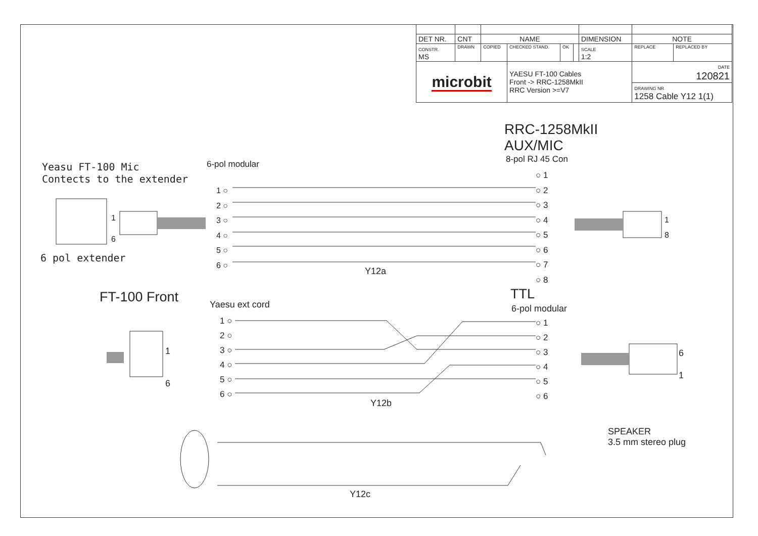| DET NR. | CNT | NAME | | | | DIMENSION | NOTE | |
| CONSTR. MS | DRAWN | COPIED | CHECKED STAND. | OK | | SCALE 1:2 | REPLACE | REPLACED BY |
| microbit | | | YAESU FT-100 Cables Front -> RRC-1258MkII RRC Version >=V7 | | | | DATE 120821 | |
| | | | | | | | DRAWING NR 1258 Cable Y12 1(1) | |
RRC-1258MkII
AUX/MIC
8-pol RJ 45 Con
Yeasu FT-100 Mic
Contects to the extender
6-pol modular
1 ○
2 ○
3 ○
4 ○
5 ○
6 ○
○ 1
○ 2
○ 3
○ 4
○ 5
○ 6
○ 7
○ 8
1
6
1
8
6 pol extender
Y12a
FT-100 Front TTL
6-pol modular
Yaesu ext cord
1 ○
2 ○
3 ○
4 ○
5 ○
6 ○
○ 1
○ 2
○ 3
○ 4
○ 5
○ 6
1
6
6
1
Y12b
SPEAKER
3.5 mm stereo plug
Y12c